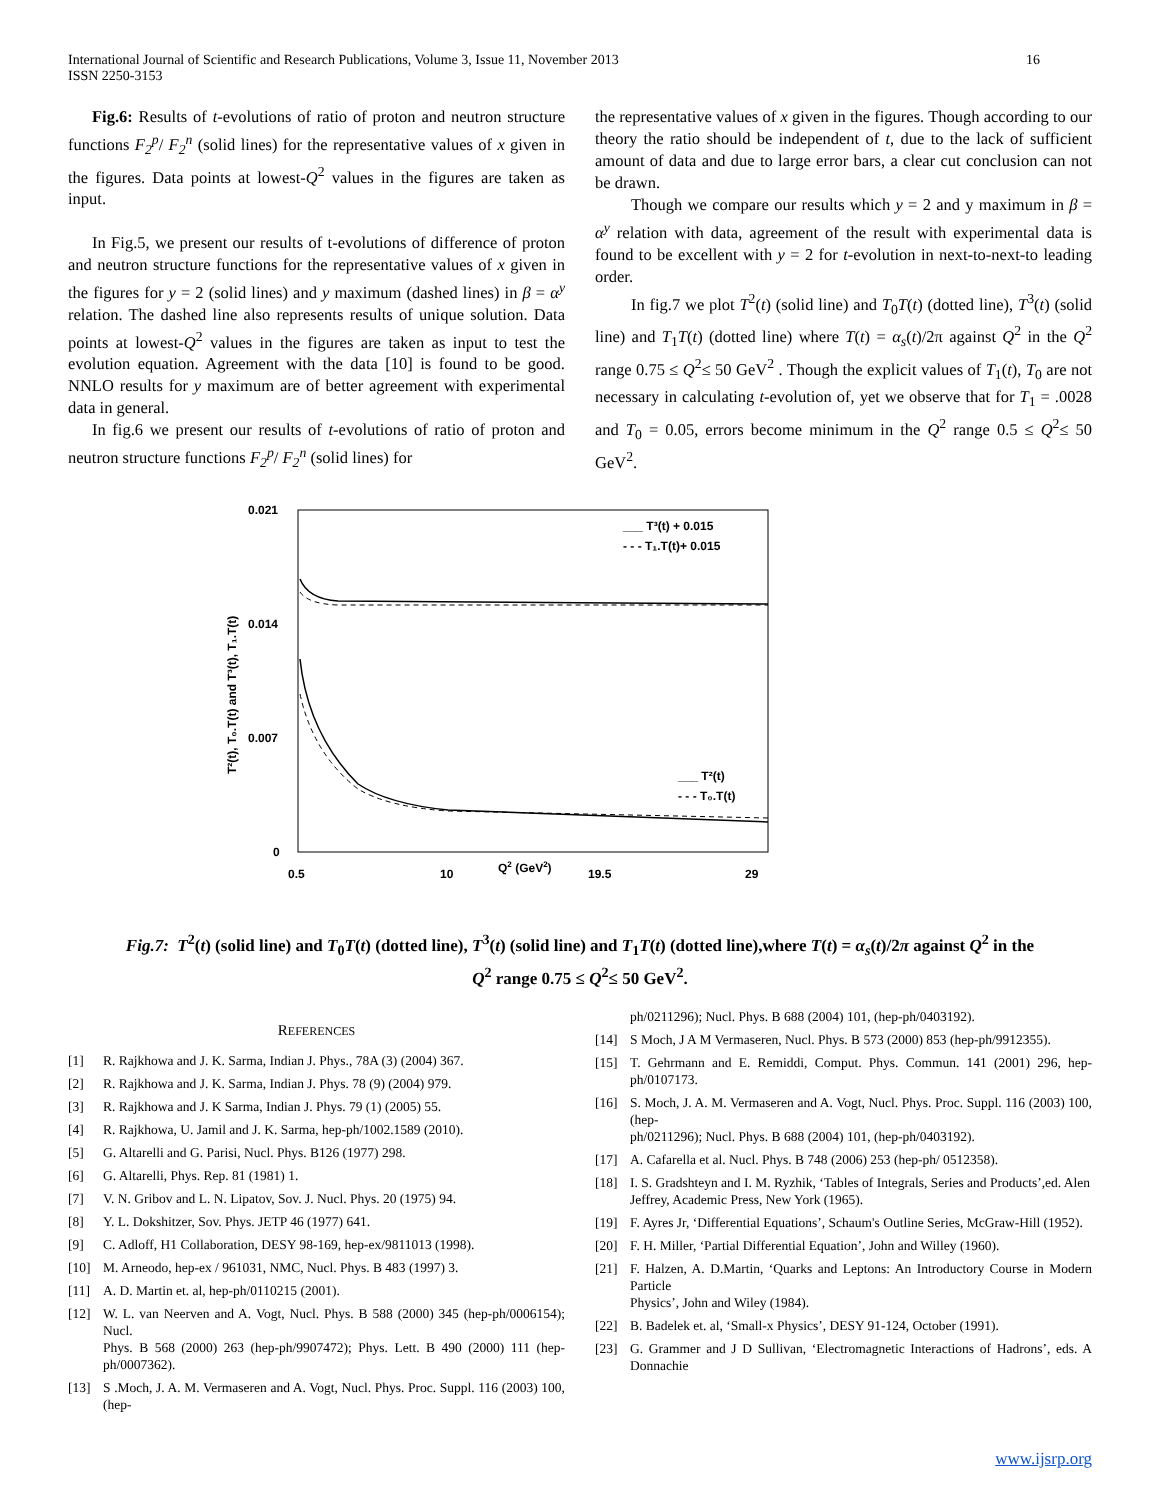International Journal of Scientific and Research Publications, Volume 3, Issue 11, November 2013
ISSN 2250-3153
16
Fig.6: Results of t-evolutions of ratio of proton and neutron structure functions F<sub>2</sub><sup>p</sup>/ F<sub>2</sub><sup>n</sup> (solid lines) for the representative values of x given in the figures. Data points at lowest-Q<sup>2</sup> values in the figures are taken as input.
In Fig.5, we present our results of t-evolutions of difference of proton and neutron structure functions for the representative values of x given in the figures for y = 2 (solid lines) and y maximum (dashed lines) in β = α<sup>y</sup> relation. The dashed line also represents results of unique solution. Data points at lowest-Q<sup>2</sup> values in the figures are taken as input to test the evolution equation. Agreement with the data [10] is found to be good. NNLO results for y maximum are of better agreement with experimental data in general.
In fig.6 we present our results of t-evolutions of ratio of proton and neutron structure functions F<sub>2</sub><sup>p</sup>/ F<sub>2</sub><sup>n</sup> (solid lines) for
the representative values of x given in the figures. Though according to our theory the ratio should be independent of t, due to the lack of sufficient amount of data and due to large error bars, a clear cut conclusion can not be drawn.
Though we compare our results which y = 2 and y maximum in β = α<sup>y</sup> relation with data, agreement of the result with experimental data is found to be excellent with y = 2 for t-evolution in next-to-next-to leading order.
In fig.7 we plot T<sup>2</sup>(t) (solid line) and T<sub>0</sub>T(t) (dotted line), T<sup>3</sup>(t) (solid line) and T<sub>1</sub>T(t) (dotted line) where T(t) = α<sub>s</sub>(t)/2π against Q<sup>2</sup> in the Q<sup>2</sup> range 0.75 ≤ Q<sup>2</sup>≤ 50 GeV<sup>2</sup> . Though the explicit values of T<sub>1</sub>(t), T<sub>0</sub> are not necessary in calculating t-evolution of, yet we observe that for T<sub>1</sub> = .0028 and T<sub>0</sub> = 0.05, errors become minimum in the Q<sup>2</sup> range 0.5 ≤ Q<sup>2</sup>≤ 50 GeV<sup>2</sup>.
0.021
0.014
0.007
0
0.5
10
19.5
29
Q2 (GeV2)
T²(t), T₀.T(t) and T³(t), T₁.T(t)
___ T³(t) + 0.015
- - - T₁.T(t)+ 0.015
___ T²(t)
- - - T₀.T(t)
Fig.7: T<sup>2</sup>(t) (solid line) and T<sub>0</sub>T(t) (dotted line), T<sup>3</sup>(t) (solid line) and T<sub>1</sub>T(t) (dotted line),where T(t) = α<sub>s</sub>(t)/2π against Q<sup>2</sup> in the
Q<sup>2</sup> range 0.75 ≤ Q<sup>2</sup>≤ 50 GeV<sup>2</sup>.
REFERENCES
[1] R. Rajkhowa and J. K. Sarma, Indian J. Phys., 78A (3) (2004) 367.
[2] R. Rajkhowa and J. K. Sarma, Indian J. Phys. 78 (9) (2004) 979.
[3] R. Rajkhowa and J. K Sarma, Indian J. Phys. 79 (1) (2005) 55.
[4] R. Rajkhowa, U. Jamil and J. K. Sarma, hep-ph/1002.1589 (2010).
[5] G. Altarelli and G. Parisi, Nucl. Phys. B126 (1977) 298.
[6] G. Altarelli, Phys. Rep. 81 (1981) 1.
[7] V. N. Gribov and L. N. Lipatov, Sov. J. Nucl. Phys. 20 (1975) 94.
[8] Y. L. Dokshitzer, Sov. Phys. JETP 46 (1977) 641.
[9] C. Adloff, H1 Collaboration, DESY 98-169, hep-ex/9811013 (1998).
[10] M. Arneodo, hep-ex / 961031, NMC, Nucl. Phys. B 483 (1997) 3.
[11] A. D. Martin et. al, hep-ph/0110215 (2001).
[12] W. L. van Neerven and A. Vogt, Nucl. Phys. B 588 (2000) 345 (hep-ph/0006154); Nucl.
Phys. B 568 (2000) 263 (hep-ph/9907472); Phys. Lett. B 490 (2000) 111 (hep-ph/0007362).
[13] S .Moch, J. A. M. Vermaseren and A. Vogt, Nucl. Phys. Proc. Suppl. 116 (2003) 100, (hep-
ph/0211296); Nucl. Phys. B 688 (2004) 101, (hep-ph/0403192).
[14] S Moch, J A M Vermaseren, Nucl. Phys. B 573 (2000) 853 (hep-ph/9912355).
[15] T. Gehrmann and E. Remiddi, Comput. Phys. Commun. 141 (2001) 296, hep-ph/0107173.
[16] S. Moch, J. A. M. Vermaseren and A. Vogt, Nucl. Phys. Proc. Suppl. 116 (2003) 100, (hep-
ph/0211296); Nucl. Phys. B 688 (2004) 101, (hep-ph/0403192).
[17] A. Cafarella et al. Nucl. Phys. B 748 (2006) 253 (hep-ph/ 0512358).
[18] I. S. Gradshteyn and I. M. Ryzhik, ‘Tables of Integrals, Series and Products’,ed. Alen
Jeffrey, Academic Press, New York (1965).
[19] F. Ayres Jr, ‘Differential Equations’, Schaum's Outline Series, McGraw-Hill (1952).
[20] F. H. Miller, ‘Partial Differential Equation’, John and Willey (1960).
[21] F. Halzen, A. D.Martin, ‘Quarks and Leptons: An Introductory Course in Modern Particle
Physics’, John and Wiley (1984).
[22] B. Badelek et. al, ‘Small-x Physics’, DESY 91-124, October (1991).
[23] G. Grammer and J D Sullivan, ‘Electromagnetic Interactions of Hadrons’, eds. A Donnachie
www.ijsrp.org